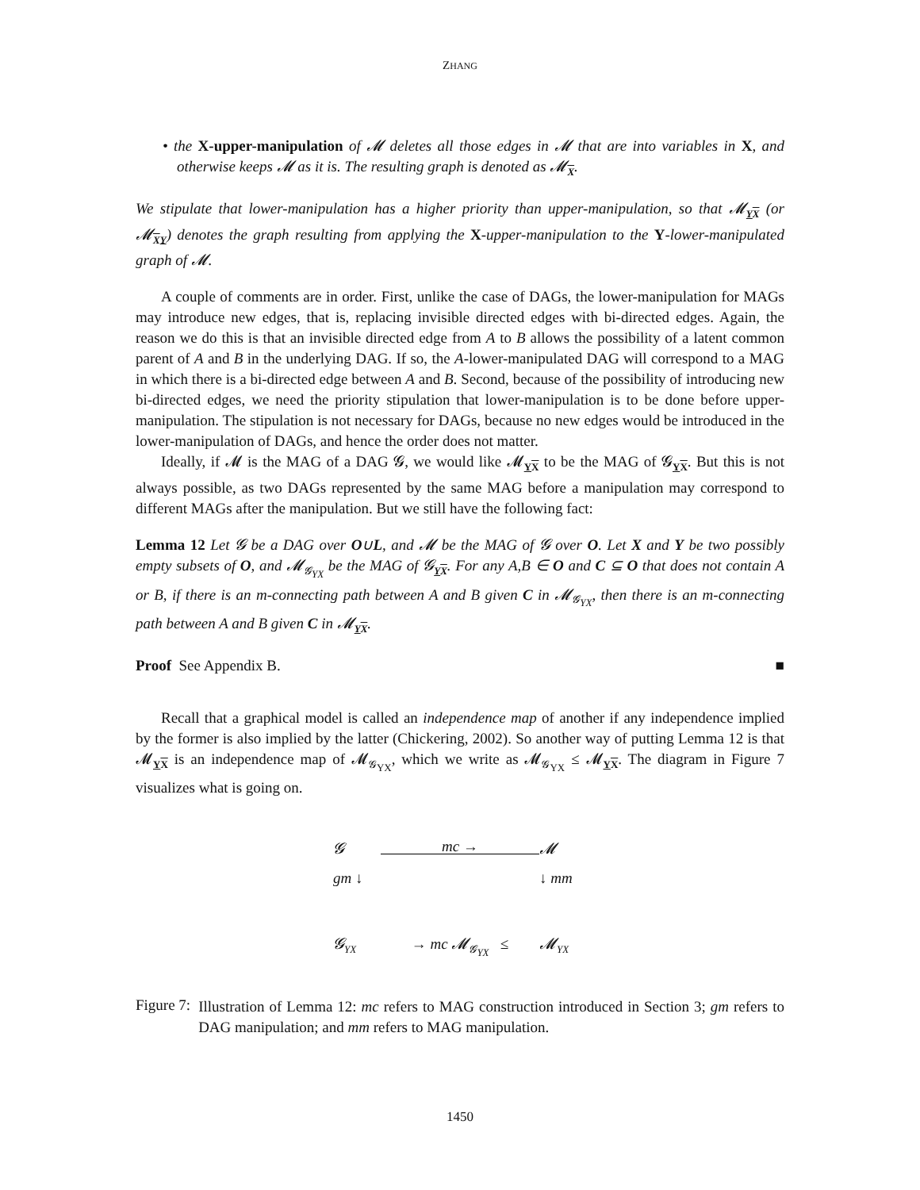ZHANG
• the X-upper-manipulation of 𝓜 deletes all those edges in 𝓜 that are into variables in X, and otherwise keeps 𝓜 as it is. The resulting graph is denoted as 𝓜<sub>X</sub>.
We stipulate that lower-manipulation has a higher priority than upper-manipulation, so that 𝓜<sub>YX</sub> (or 𝓜<sub>XY</sub>) denotes the graph resulting from applying the X-upper-manipulation to the Y-lower-manipulated graph of 𝓜.
A couple of comments are in order. First, unlike the case of DAGs, the lower-manipulation for MAGs may introduce new edges, that is, replacing invisible directed edges with bi-directed edges. Again, the reason we do this is that an invisible directed edge from A to B allows the possibility of a latent common parent of A and B in the underlying DAG. If so, the A-lower-manipulated DAG will correspond to a MAG in which there is a bi-directed edge between A and B. Second, because of the possibility of introducing new bi-directed edges, we need the priority stipulation that lower-manipulation is to be done before upper-manipulation. The stipulation is not necessary for DAGs, because no new edges would be introduced in the lower-manipulation of DAGs, and hence the order does not matter.
Ideally, if 𝓜 is the MAG of a DAG 𝓖, we would like 𝓜<sub>YX</sub> to be the MAG of 𝓖<sub>YX</sub>. But this is not always possible, as two DAGs represented by the same MAG before a manipulation may correspond to different MAGs after the manipulation. But we still have the following fact:
Lemma 12 Let 𝓖 be a DAG over O∪L, and 𝓜 be the MAG of 𝓖 over O. Let X and Y be two possibly empty subsets of O, and 𝓜<sub>𝓖<sub>YX</sub></sub> be the MAG of 𝓖<sub>YX</sub>. For any A,B ∈ O and C ⊆ O that does not contain A or B, if there is an m-connecting path between A and B given C in 𝓜<sub>𝓖<sub>YX</sub></sub>, then there is an m-connecting path between A and B given C in 𝓜<sub>YX</sub>.
Proof See Appendix B. ■
Recall that a graphical model is called an independence map of another if any independence implied by the former is also implied by the latter (Chickering, 2002). So another way of putting Lemma 12 is that 𝓜<sub>YX</sub> is an independence map of 𝓜<sub>𝓖<sub>YX</sub></sub>, which we write as 𝓜<sub>𝓖<sub>YX</sub></sub> ≤ 𝓜<sub>YX</sub>. The diagram in Figure 7 visualizes what is going on.
𝓖
mc →
𝓜
gm ↓
↓ mm
𝓖<sub>YX</sub>
→ mc 𝓜<sub>𝓖<sub>YX</sub></sub> ≤
𝓜<sub>YX</sub>
Figure 7:
Illustration of Lemma 12: mc refers to MAG construction introduced in Section 3; gm refers to DAG manipulation; and mm refers to MAG manipulation.
1450